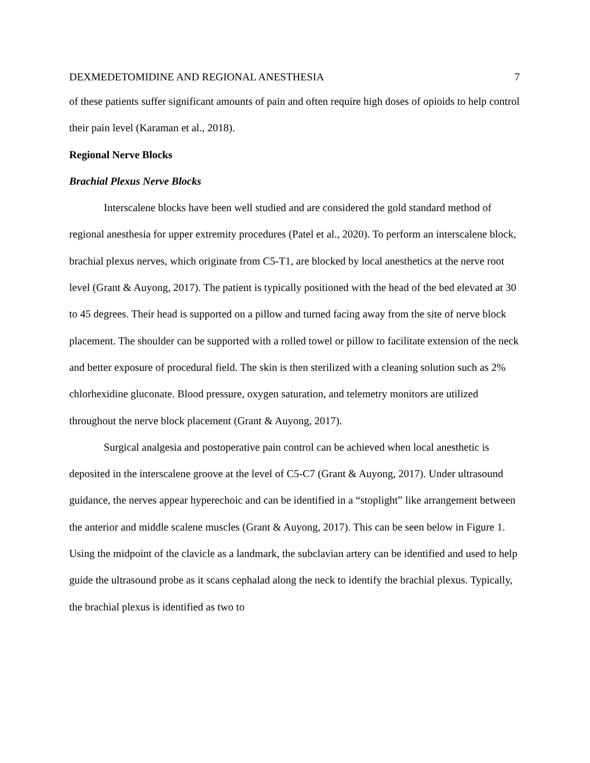DEXMEDETOMIDINE AND REGIONAL ANESTHESIA 7
of these patients suffer significant amounts of pain and often require high doses of opioids to help control their pain level (Karaman et al., 2018).
Regional Nerve Blocks
Brachial Plexus Nerve Blocks
Interscalene blocks have been well studied and are considered the gold standard method of regional anesthesia for upper extremity procedures (Patel et al., 2020). To perform an interscalene block, brachial plexus nerves, which originate from C5-T1, are blocked by local anesthetics at the nerve root level (Grant & Auyong, 2017). The patient is typically positioned with the head of the bed elevated at 30 to 45 degrees. Their head is supported on a pillow and turned facing away from the site of nerve block placement. The shoulder can be supported with a rolled towel or pillow to facilitate extension of the neck and better exposure of procedural field. The skin is then sterilized with a cleaning solution such as 2% chlorhexidine gluconate. Blood pressure, oxygen saturation, and telemetry monitors are utilized throughout the nerve block placement (Grant & Auyong, 2017).
Surgical analgesia and postoperative pain control can be achieved when local anesthetic is deposited in the interscalene groove at the level of C5-C7 (Grant & Auyong, 2017). Under ultrasound guidance, the nerves appear hyperechoic and can be identified in a “stoplight” like arrangement between the anterior and middle scalene muscles (Grant & Auyong, 2017). This can be seen below in Figure 1. Using the midpoint of the clavicle as a landmark, the subclavian artery can be identified and used to help guide the ultrasound probe as it scans cephalad along the neck to identify the brachial plexus. Typically, the brachial plexus is identified as two to